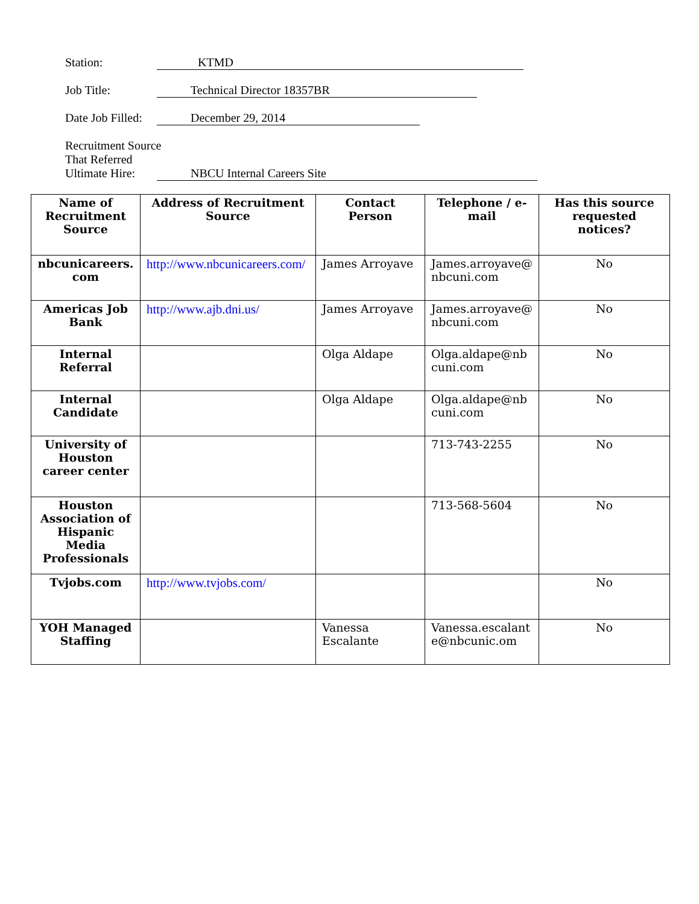Station: KTMD
Job Title: Technical Director 18357BR
Date Job Filled: December 29, 2014
Recruitment Source
That Referred
Ultimate Hire: NBCU Internal Careers Site
| Name of Recruitment Source | Address of Recruitment Source | Contact Person | Telephone / e-mail | Has this source requested notices? |
| --- | --- | --- | --- | --- |
| nbcunicareers. com | http://www.nbcunicareers.com/ | James Arroyave | James.arroyave@ nbcuni.com | No |
| Americas Job Bank | http://www.ajb.dni.us/ | James Arroyave | James.arroyave@ nbcuni.com | No |
| Internal Referral | | Olga Aldape | Olga.aldape@nb cuni.com | No |
| Internal Candidate | | Olga Aldape | Olga.aldape@nb cuni.com | No |
| University of Houston career center | | | 713-743-2255 | No |
| Houston Association of Hispanic Media Professionals | | | 713-568-5604 | No |
| Tvjobs.com | http://www.tvjobs.com/ | | | No |
| YOH Managed Staffing | | Vanessa Escalante | Vanessa.escalant e@nbcunic.om | No |